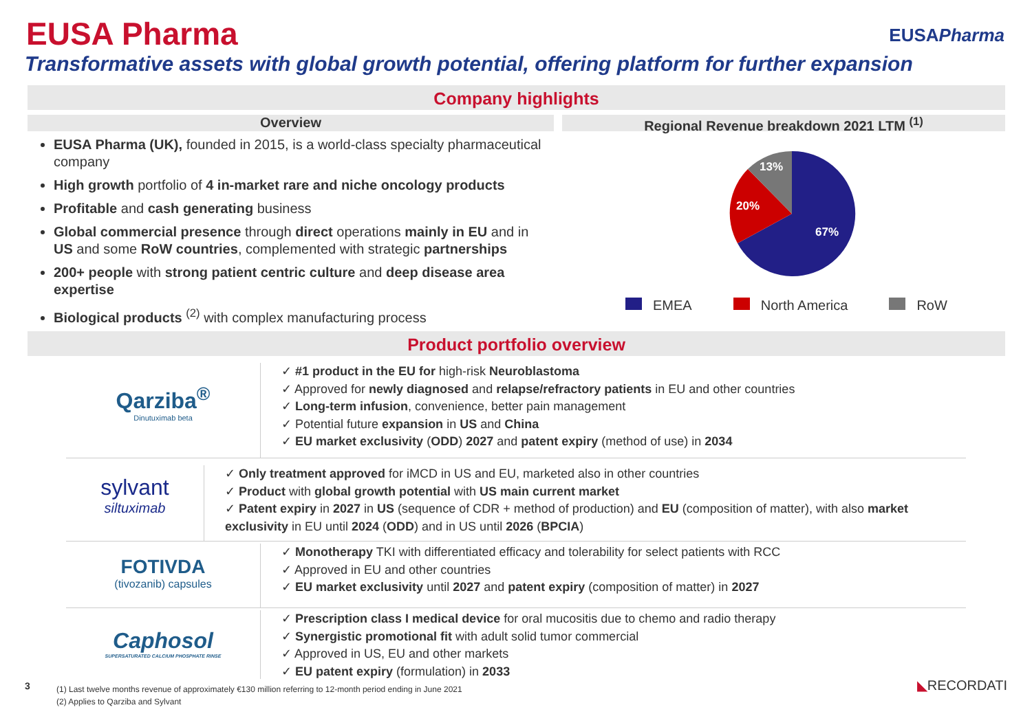EUSA Pharma EUSAPharma
Transformative assets with global growth potential, offering platform for further expansion
Company highlights
Overview Regional Revenue breakdown 2021 LTM <sup>(1)</sup>
EUSA Pharma (UK), founded in 2015, is a world-class specialty pharmaceutical company
High growth portfolio of 4 in-market rare and niche oncology products
Profitable and cash generating business
Global commercial presence through direct operations mainly in EU and in US and some RoW countries, complemented with strategic partnerships
200+ people with strong patient centric culture and deep disease area expertise
Biological products <sup>(2)</sup> with complex manufacturing process
13%
20%
67%
EMEA North America RoW
Product portfolio overview
Qarziba<sup>®</sup>
Dinutuximab beta
✓ #1 product in the EU for high-risk Neuroblastoma
✓ Approved for newly diagnosed and relapse/refractory patients in EU and other countries
✓ Long-term infusion, convenience, better pain management
✓ Potential future expansion in US and China
✓ EU market exclusivity (ODD) 2027 and patent expiry (method of use) in 2034
sylvant
siltuximab
✓ Only treatment approved for iMCD in US and EU, marketed also in other countries
✓ Product with global growth potential with US main current market
✓ Patent expiry in 2027 in US (sequence of CDR + method of production) and EU (composition of matter), with also market exclusivity in EU until 2024 (ODD) and in US until 2026 (BPCIA)
FOTIVDA
(tivozanib) capsules
✓ Monotherapy TKI with differentiated efficacy and tolerability for select patients with RCC
✓ Approved in EU and other countries
✓ EU market exclusivity until 2027 and patent expiry (composition of matter) in 2027
Caphosol
SUPERSATURATED CALCIUM PHOSPHATE RINSE
✓ Prescription class I medical device for oral mucositis due to chemo and radio therapy
✓ Synergistic promotional fit with adult solid tumor commercial
✓ Approved in US, EU and other markets
✓ EU patent expiry (formulation) in 2033
3
(1) Last twelve months revenue of approximately €130 million referring to 12-month period ending in June 2021
(2) Applies to Qarziba and Sylvant
◣RECORDATI